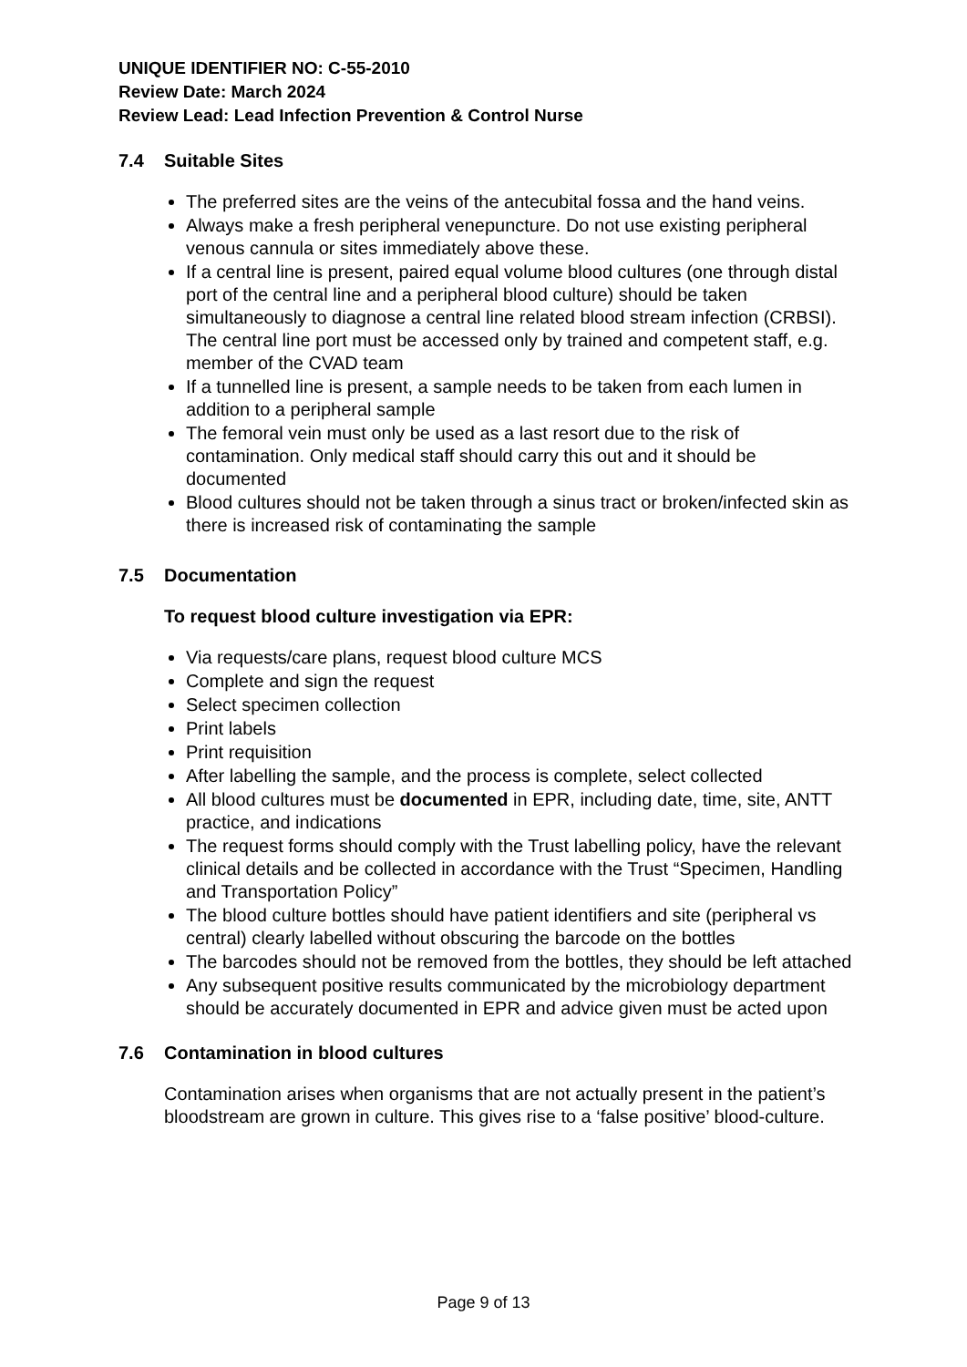UNIQUE IDENTIFIER NO: C-55-2010
Review Date: March 2024
Review Lead: Lead Infection Prevention & Control Nurse
7.4 Suitable Sites
The preferred sites are the veins of the antecubital fossa and the hand veins.
Always make a fresh peripheral venepuncture. Do not use existing peripheral venous cannula or sites immediately above these.
If a central line is present, paired equal volume blood cultures (one through distal port of the central line and a peripheral blood culture) should be taken simultaneously to diagnose a central line related blood stream infection (CRBSI). The central line port must be accessed only by trained and competent staff, e.g. member of the CVAD team
If a tunnelled line is present, a sample needs to be taken from each lumen in addition to a peripheral sample
The femoral vein must only be used as a last resort due to the risk of contamination. Only medical staff should carry this out and it should be documented
Blood cultures should not be taken through a sinus tract or broken/infected skin as there is increased risk of contaminating the sample
7.5 Documentation
To request blood culture investigation via EPR:
Via requests/care plans, request blood culture MCS
Complete and sign the request
Select specimen collection
Print labels
Print requisition
After labelling the sample, and the process is complete, select collected
All blood cultures must be documented in EPR, including date, time, site, ANTT practice, and indications
The request forms should comply with the Trust labelling policy, have the relevant clinical details and be collected in accordance with the Trust “Specimen, Handling and Transportation Policy”
The blood culture bottles should have patient identifiers and site (peripheral vs central) clearly labelled without obscuring the barcode on the bottles
The barcodes should not be removed from the bottles, they should be left attached
Any subsequent positive results communicated by the microbiology department should be accurately documented in EPR and advice given must be acted upon
7.6 Contamination in blood cultures
Contamination arises when organisms that are not actually present in the patient’s bloodstream are grown in culture. This gives rise to a ‘false positive’ blood-culture.
Page 9 of 13